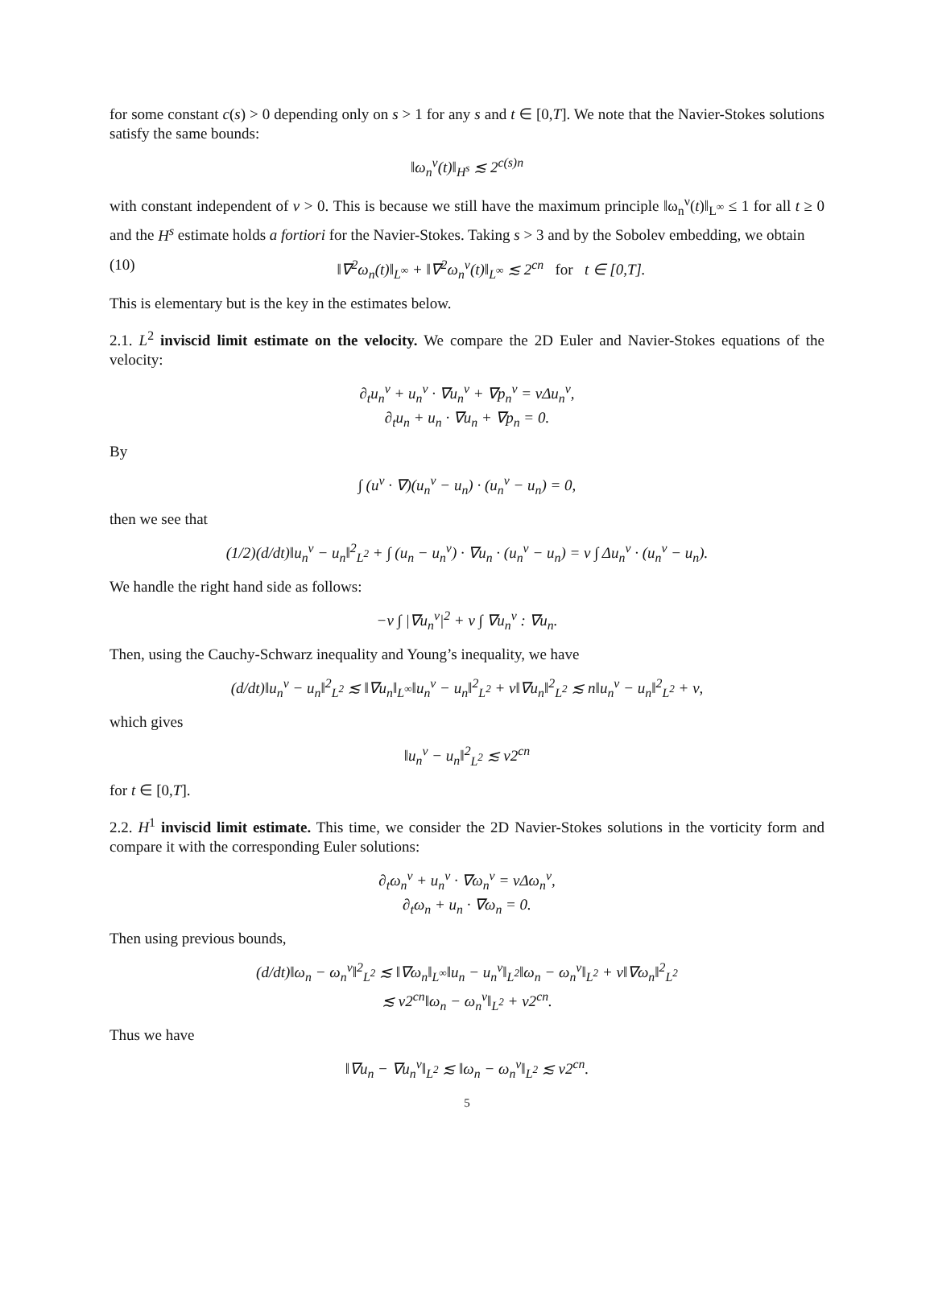for some constant c(s) > 0 depending only on s > 1 for any s and t ∈ [0,T]. We note that the Navier-Stokes solutions satisfy the same bounds:
‖ω<sub>n</sub><sup>ν</sup>(t)‖<sub>H<sup>s</sup></sub> ≲ 2<sup>c(s)n</sup>
with constant independent of ν > 0. This is because we still have the maximum principle ‖ω<sub>n</sub><sup>ν</sup>(t)‖<sub>L<sup>∞</sup></sub> ≤ 1 for all t ≥ 0 and the H<sup>s</sup> estimate holds a fortiori for the Navier-Stokes. Taking s > 3 and by the Sobolev embedding, we obtain
(10) ‖∇<sup>2</sup>ω<sub>n</sub>(t)‖<sub>L<sup>∞</sup></sub> + ‖∇<sup>2</sup>ω<sub>n</sub><sup>ν</sup>(t)‖<sub>L<sup>∞</sup></sub> ≲ 2<sup>cn</sup> for t ∈ [0,T].
This is elementary but is the key in the estimates below.
2.1. L<sup>2</sup> inviscid limit estimate on the velocity. We compare the 2D Euler and Navier-Stokes equations of the velocity:
∂<sub>t</sub>u<sub>n</sub><sup>ν</sup> + u<sub>n</sub><sup>ν</sup> · ∇u<sub>n</sub><sup>ν</sup> + ∇p<sub>n</sub><sup>ν</sup> = νΔu<sub>n</sub><sup>ν</sup>,
∂<sub>t</sub>u<sub>n</sub> + u<sub>n</sub> · ∇u<sub>n</sub> + ∇p<sub>n</sub> = 0.
By
∫ (u<sup>ν</sup> · ∇)(u<sub>n</sub><sup>ν</sup> − u<sub>n</sub>) · (u<sub>n</sub><sup>ν</sup> − u<sub>n</sub>) = 0,
then we see that
(1/2)(d/dt)‖u<sub>n</sub><sup>ν</sup> − u<sub>n</sub>‖<sup>2</sup><sub>L<sup>2</sup></sub> + ∫ (u<sub>n</sub> − u<sub>n</sub><sup>ν</sup>) · ∇u<sub>n</sub> · (u<sub>n</sub><sup>ν</sup> − u<sub>n</sub>) = ν ∫ Δu<sub>n</sub><sup>ν</sup> · (u<sub>n</sub><sup>ν</sup> − u<sub>n</sub>).
We handle the right hand side as follows:
−ν ∫ |∇u<sub>n</sub><sup>ν</sup>|<sup>2</sup> + ν ∫ ∇u<sub>n</sub><sup>ν</sup> : ∇u<sub>n</sub>.
Then, using the Cauchy-Schwarz inequality and Young’s inequality, we have
(d/dt)‖u<sub>n</sub><sup>ν</sup> − u<sub>n</sub>‖<sup>2</sup><sub>L<sup>2</sup></sub> ≲ ‖∇u<sub>n</sub>‖<sub>L<sup>∞</sup></sub>‖u<sub>n</sub><sup>ν</sup> − u<sub>n</sub>‖<sup>2</sup><sub>L<sup>2</sup></sub> + ν‖∇u<sub>n</sub>‖<sup>2</sup><sub>L<sup>2</sup></sub> ≲ n‖u<sub>n</sub><sup>ν</sup> − u<sub>n</sub>‖<sup>2</sup><sub>L<sup>2</sup></sub> + ν,
which gives
‖u<sub>n</sub><sup>ν</sup> − u<sub>n</sub>‖<sup>2</sup><sub>L<sup>2</sup></sub> ≲ ν2<sup>cn</sup>
for t ∈ [0,T].
2.2. H<sup>1</sup> inviscid limit estimate. This time, we consider the 2D Navier-Stokes solutions in the vorticity form and compare it with the corresponding Euler solutions:
∂<sub>t</sub>ω<sub>n</sub><sup>ν</sup> + u<sub>n</sub><sup>ν</sup> · ∇ω<sub>n</sub><sup>ν</sup> = νΔω<sub>n</sub><sup>ν</sup>,
∂<sub>t</sub>ω<sub>n</sub> + u<sub>n</sub> · ∇ω<sub>n</sub> = 0.
Then using previous bounds,
(d/dt)‖ω<sub>n</sub> − ω<sub>n</sub><sup>ν</sup>‖<sup>2</sup><sub>L<sup>2</sup></sub> ≲ ‖∇ω<sub>n</sub>‖<sub>L<sup>∞</sup></sub>‖u<sub>n</sub> − u<sub>n</sub><sup>ν</sup>‖<sub>L<sup>2</sup></sub>‖ω<sub>n</sub> − ω<sub>n</sub><sup>ν</sup>‖<sub>L<sup>2</sup></sub> + ν‖∇ω<sub>n</sub>‖<sup>2</sup><sub>L<sup>2</sup></sub>
≲ ν2<sup>cn</sup>‖ω<sub>n</sub> − ω<sub>n</sub><sup>ν</sup>‖<sub>L<sup>2</sup></sub> + ν2<sup>cn</sup>.
Thus we have
‖∇u<sub>n</sub> − ∇u<sub>n</sub><sup>ν</sup>‖<sub>L<sup>2</sup></sub> ≲ ‖ω<sub>n</sub> − ω<sub>n</sub><sup>ν</sup>‖<sub>L<sup>2</sup></sub> ≲ ν2<sup>cn</sup>.
5